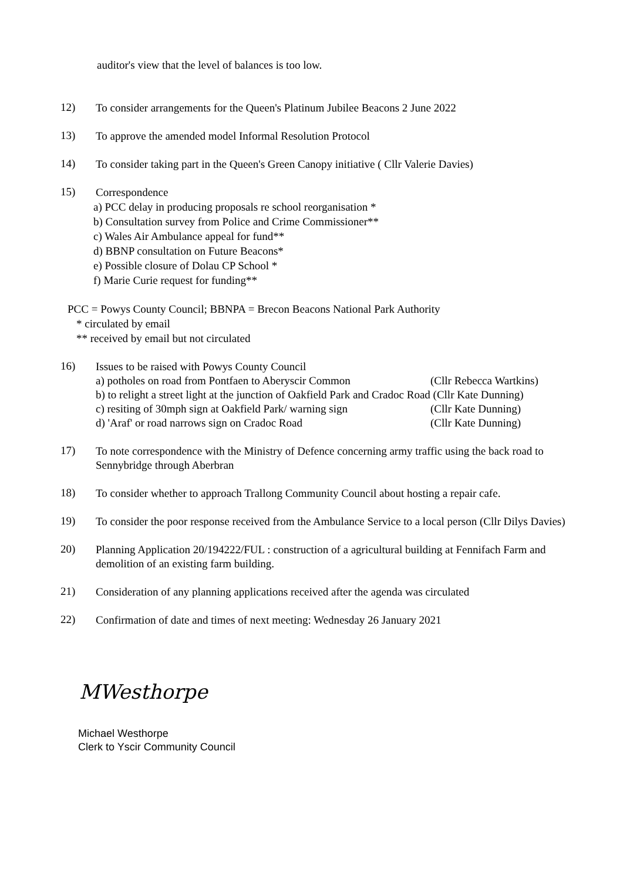auditor's view that the level of balances is too low.
12)
To consider arrangements for the Queen's Platinum Jubilee Beacons 2 June 2022
13)
To approve the amended model Informal Resolution Protocol
14)
To consider taking part in the Queen's Green Canopy initiative ( Cllr Valerie Davies)
15)
Correspondence
a) PCC delay in producing proposals re school reorganisation *
b) Consultation survey from Police and Crime Commissioner**
c) Wales Air Ambulance appeal for fund**
d) BBNP consultation on Future Beacons*
e) Possible closure of Dolau CP School *
f) Marie Curie request for funding**
PCC = Powys County Council; BBNPA = Brecon Beacons National Park Authority
* circulated by email
** received by email but not circulated
16)
Issues to be raised with Powys County Council
a) potholes on road from Pontfaen to Aberyscir Common (Cllr Rebecca Wartkins)
b) to relight a street light at the junction of Oakfield Park and Cradoc Road (Cllr Kate Dunning)
c) resiting of 30mph sign at Oakfield Park/ warning sign (Cllr Kate Dunning)
d) 'Araf' or road narrows sign on Cradoc Road (Cllr Kate Dunning)
17)
To note correspondence with the Ministry of Defence concerning army traffic using the back road to Sennybridge through Aberbran
18)
To consider whether to approach Trallong Community Council about hosting a repair cafe.
19)
To consider the poor response received from the Ambulance Service to a local person (Cllr Dilys Davies)
20)
Planning Application 20/194222/FUL : construction of a agricultural building at Fennifach Farm and demolition of an existing farm building.
21)
Consideration of any planning applications received after the agenda was circulated
22)
Confirmation of date and times of next meeting: Wednesday 26 January 2021
MWesthorpe
Michael Westhorpe
Clerk to Yscir Community Council